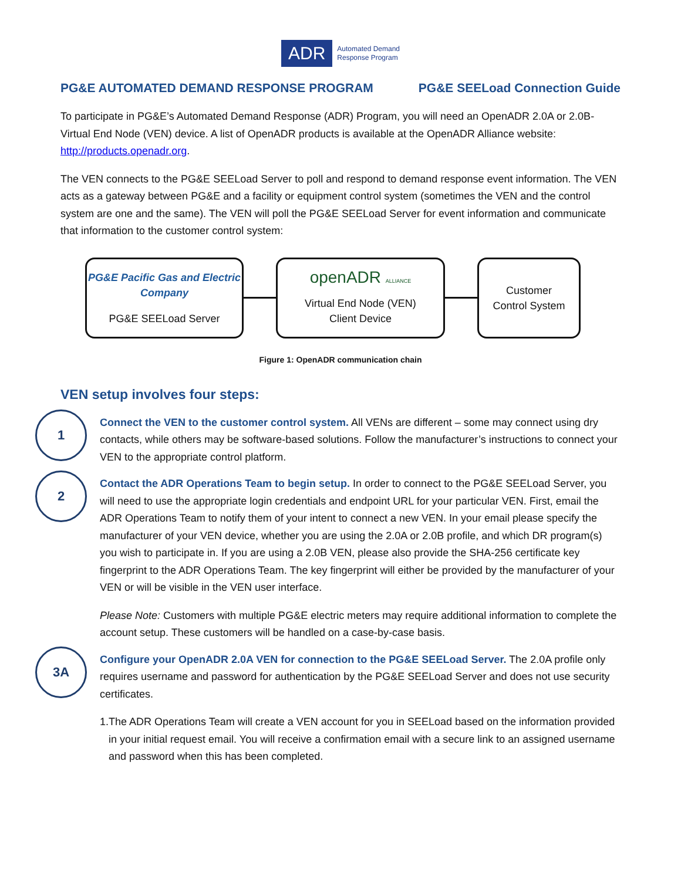ADR
Automated Demand
Response Program
PG&E AUTOMATED DEMAND RESPONSE PROGRAM PG&E SEELoad Connection Guide
To participate in PG&E’s Automated Demand Response (ADR) Program, you will need an OpenADR 2.0A or 2.0B-Virtual End Node (VEN) device. A list of OpenADR products is available at the OpenADR Alliance website: http://products.openadr.org.
The VEN connects to the PG&E SEELoad Server to poll and respond to demand response event information. The VEN acts as a gateway between PG&E and a facility or equipment control system (sometimes the VEN and the control system are one and the same). The VEN will poll the PG&E SEELoad Server for event information and communicate that information to the customer control system:
PG&E Pacific Gas and Electric Company
PG&E SEELoad Server
openADR ALLIANCE
Virtual End Node (VEN)
Client Device
Customer
Control System
Figure 1: OpenADR communication chain
VEN setup involves four steps:
1
Connect the VEN to the customer control system. All VENs are different – some may connect using dry contacts, while others may be software-based solutions. Follow the manufacturer’s instructions to connect your VEN to the appropriate control platform.
2
Contact the ADR Operations Team to begin setup. In order to connect to the PG&E SEELoad Server, you will need to use the appropriate login credentials and endpoint URL for your particular VEN. First, email the ADR Operations Team to notify them of your intent to connect a new VEN. In your email please specify the manufacturer of your VEN device, whether you are using the 2.0A or 2.0B profile, and which DR program(s) you wish to participate in. If you are using a 2.0B VEN, please also provide the SHA-256 certificate key fingerprint to the ADR Operations Team. The key fingerprint will either be provided by the manufacturer of your VEN or will be visible in the VEN user interface.
Please Note: Customers with multiple PG&E electric meters may require additional information to complete the account setup. These customers will be handled on a case-by-case basis.
3A
Configure your OpenADR 2.0A VEN for connection to the PG&E SEELoad Server. The 2.0A profile only requires username and password for authentication by the PG&E SEELoad Server and does not use security certificates.
1. The ADR Operations Team will create a VEN account for you in SEELoad based on the information provided in your initial request email. You will receive a confirmation email with a secure link to an assigned username and password when this has been completed.